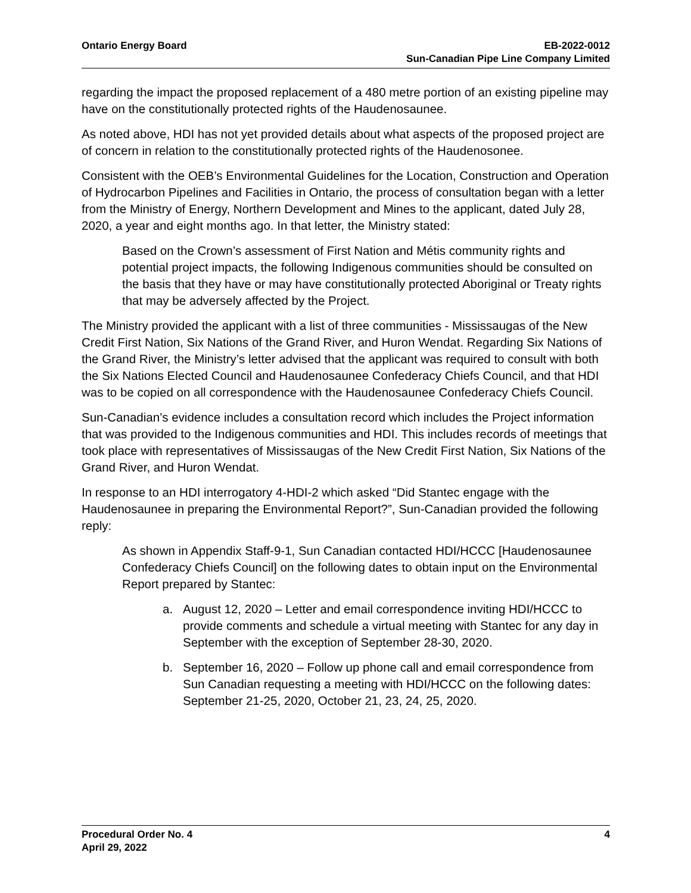Ontario Energy Board EB-2022-0012
Sun-Canadian Pipe Line Company Limited
regarding the impact the proposed replacement of a 480 metre portion of an existing pipeline may have on the constitutionally protected rights of the Haudenosaunee.
As noted above, HDI has not yet provided details about what aspects of the proposed project are of concern in relation to the constitutionally protected rights of the Haudenosonee.
Consistent with the OEB’s Environmental Guidelines for the Location, Construction and Operation of Hydrocarbon Pipelines and Facilities in Ontario, the process of consultation began with a letter from the Ministry of Energy, Northern Development and Mines to the applicant, dated July 28, 2020, a year and eight months ago. In that letter, the Ministry stated:
Based on the Crown’s assessment of First Nation and Métis community rights and potential project impacts, the following Indigenous communities should be consulted on the basis that they have or may have constitutionally protected Aboriginal or Treaty rights that may be adversely affected by the Project.
The Ministry provided the applicant with a list of three communities - Mississaugas of the New Credit First Nation, Six Nations of the Grand River, and Huron Wendat. Regarding Six Nations of the Grand River, the Ministry’s letter advised that the applicant was required to consult with both the Six Nations Elected Council and Haudenosaunee Confederacy Chiefs Council, and that HDI was to be copied on all correspondence with the Haudenosaunee Confederacy Chiefs Council.
Sun-Canadian’s evidence includes a consultation record which includes the Project information that was provided to the Indigenous communities and HDI. This includes records of meetings that took place with representatives of Mississaugas of the New Credit First Nation, Six Nations of the Grand River, and Huron Wendat.
In response to an HDI interrogatory 4-HDI-2 which asked “Did Stantec engage with the Haudenosaunee in preparing the Environmental Report?”, Sun-Canadian provided the following reply:
As shown in Appendix Staff-9-1, Sun Canadian contacted HDI/HCCC [Haudenosaunee Confederacy Chiefs Council] on the following dates to obtain input on the Environmental Report prepared by Stantec:
a. August 12, 2020 – Letter and email correspondence inviting HDI/HCCC to provide comments and schedule a virtual meeting with Stantec for any day in September with the exception of September 28-30, 2020.
b. September 16, 2020 – Follow up phone call and email correspondence from Sun Canadian requesting a meeting with HDI/HCCC on the following dates: September 21-25, 2020, October 21, 23, 24, 25, 2020.
Procedural Order No. 4
April 29, 2022
4